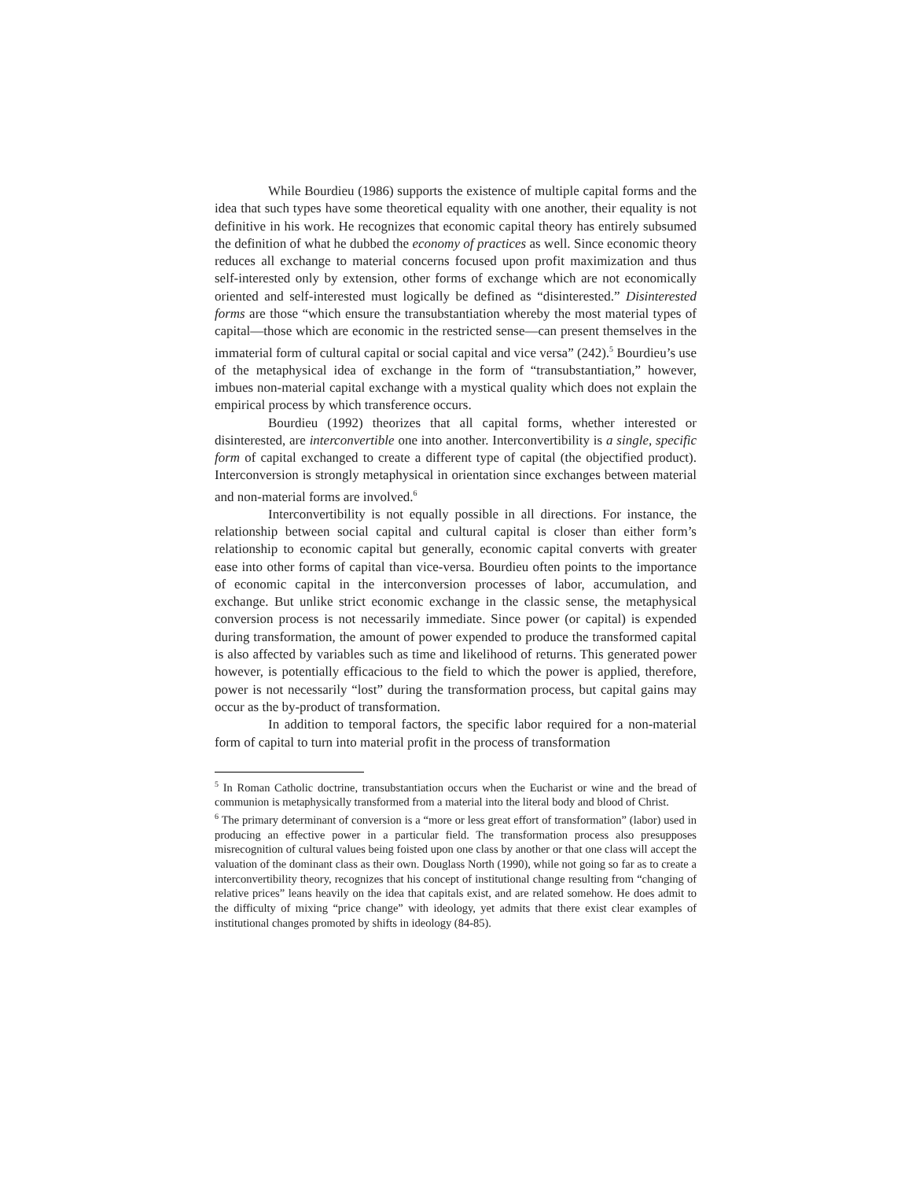While Bourdieu (1986) supports the existence of multiple capital forms and the idea that such types have some theoretical equality with one another, their equality is not definitive in his work. He recognizes that economic capital theory has entirely subsumed the definition of what he dubbed the economy of practices as well. Since economic theory reduces all exchange to material concerns focused upon profit maximization and thus self-interested only by extension, other forms of exchange which are not economically oriented and self-interested must logically be defined as “disinterested.” Disinterested forms are those “which ensure the transubstantiation whereby the most material types of capital—those which are economic in the restricted sense—can present themselves in the immaterial form of cultural capital or social capital and vice versa” (242).<sup>5</sup> Bourdieu’s use of the metaphysical idea of exchange in the form of “transubstantiation,” however, imbues non-material capital exchange with a mystical quality which does not explain the empirical process by which transference occurs.
Bourdieu (1992) theorizes that all capital forms, whether interested or disinterested, are interconvertible one into another. Interconvertibility is a single, specific form of capital exchanged to create a different type of capital (the objectified product). Interconversion is strongly metaphysical in orientation since exchanges between material and non-material forms are involved.<sup>6</sup>
Interconvertibility is not equally possible in all directions. For instance, the relationship between social capital and cultural capital is closer than either form’s relationship to economic capital but generally, economic capital converts with greater ease into other forms of capital than vice-versa. Bourdieu often points to the importance of economic capital in the interconversion processes of labor, accumulation, and exchange. But unlike strict economic exchange in the classic sense, the metaphysical conversion process is not necessarily immediate. Since power (or capital) is expended during transformation, the amount of power expended to produce the transformed capital is also affected by variables such as time and likelihood of returns. This generated power however, is potentially efficacious to the field to which the power is applied, therefore, power is not necessarily “lost” during the transformation process, but capital gains may occur as the by-product of transformation.
In addition to temporal factors, the specific labor required for a non-material form of capital to turn into material profit in the process of transformation
<sup>5</sup> In Roman Catholic doctrine, transubstantiation occurs when the Eucharist or wine and the bread of communion is metaphysically transformed from a material into the literal body and blood of Christ.
<sup>6</sup> The primary determinant of conversion is a “more or less great effort of transformation” (labor) used in producing an effective power in a particular field. The transformation process also presupposes misrecognition of cultural values being foisted upon one class by another or that one class will accept the valuation of the dominant class as their own. Douglass North (1990), while not going so far as to create a interconvertibility theory, recognizes that his concept of institutional change resulting from “changing of relative prices” leans heavily on the idea that capitals exist, and are related somehow. He does admit to the difficulty of mixing “price change” with ideology, yet admits that there exist clear examples of institutional changes promoted by shifts in ideology (84-85).